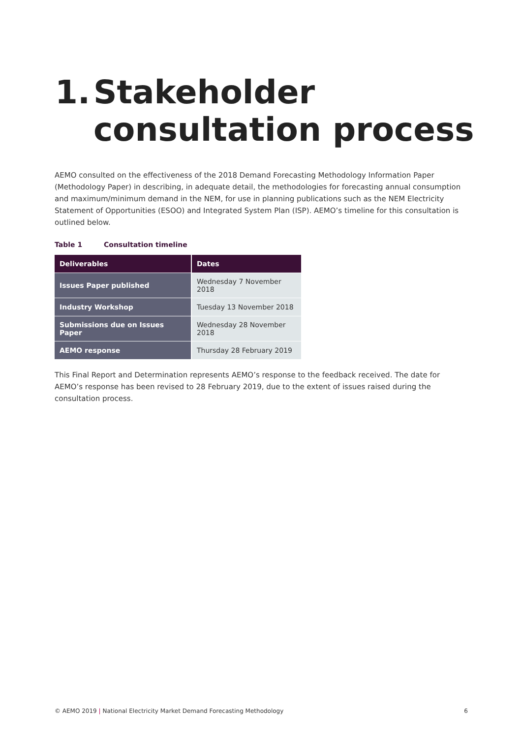1. Stakeholder
consultation process
AEMO consulted on the effectiveness of the 2018 Demand Forecasting Methodology Information Paper (Methodology Paper) in describing, in adequate detail, the methodologies for forecasting annual consumption and maximum/minimum demand in the NEM, for use in planning publications such as the NEM Electricity Statement of Opportunities (ESOO) and Integrated System Plan (ISP). AEMO’s timeline for this consultation is outlined below.
Table 1 Consultation timeline
| Deliverables | Dates |
| --- | --- |
| Issues Paper published | Wednesday 7 November 2018 |
| Industry Workshop | Tuesday 13 November 2018 |
| Submissions due on Issues Paper | Wednesday 28 November 2018 |
| AEMO response | Thursday 28 February 2019 |
This Final Report and Determination represents AEMO’s response to the feedback received. The date for AEMO’s response has been revised to 28 February 2019, due to the extent of issues raised during the consultation process.
© AEMO 2019 | National Electricity Market Demand Forecasting Methodology 6